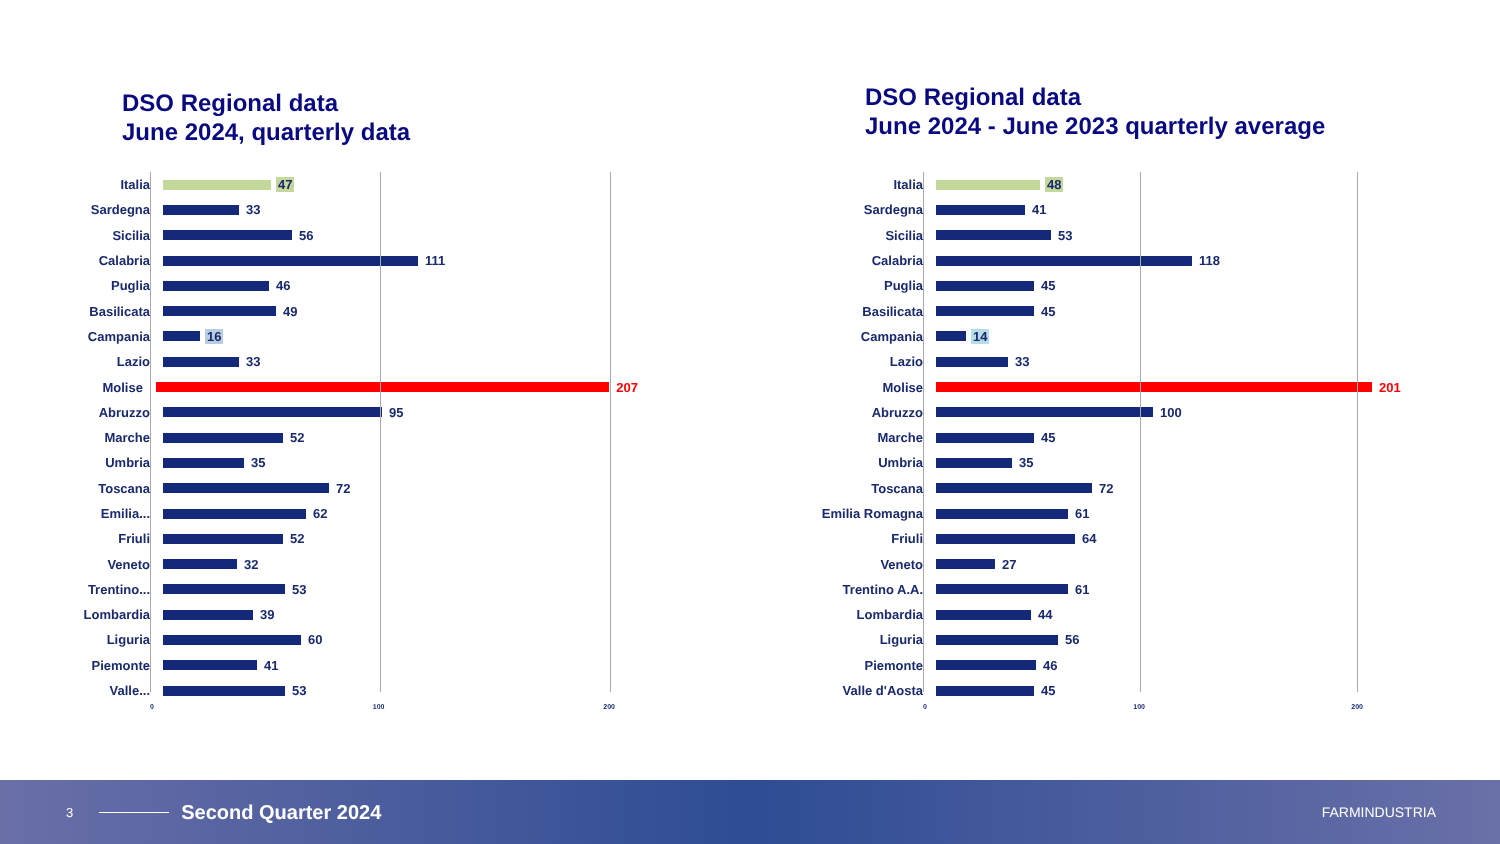DSO Regional data
June 2024, quarterly data
Italia 47
Sardegna 33
Sicilia 56
Calabria 111
Puglia 46
Basilicata 49
Campania 16
Lazio 33
Molise 207
Abruzzo 95
Marche 52
Umbria 35
Toscana 72
Emilia... 62
Friuli 52
Veneto 32
Trentino... 53
Lombardia 39
Liguria 60
Piemonte 41
Valle... 53
0 100 200
DSO Regional data
June 2024 - June 2023 quarterly average
Italia 48
Sardegna 41
Sicilia 53
Calabria 118
Puglia 45
Basilicata 45
Campania 14
Lazio 33
Molise 201
Abruzzo 100
Marche 45
Umbria 35
Toscana 72
Emilia Romagna 61
Friuli 64
Veneto 27
Trentino A.A. 61
Lombardia 44
Liguria 56
Piemonte 46
Valle d'Aosta 45
0 100 200
3 Second Quarter 2024 FARMINDUSTRIA